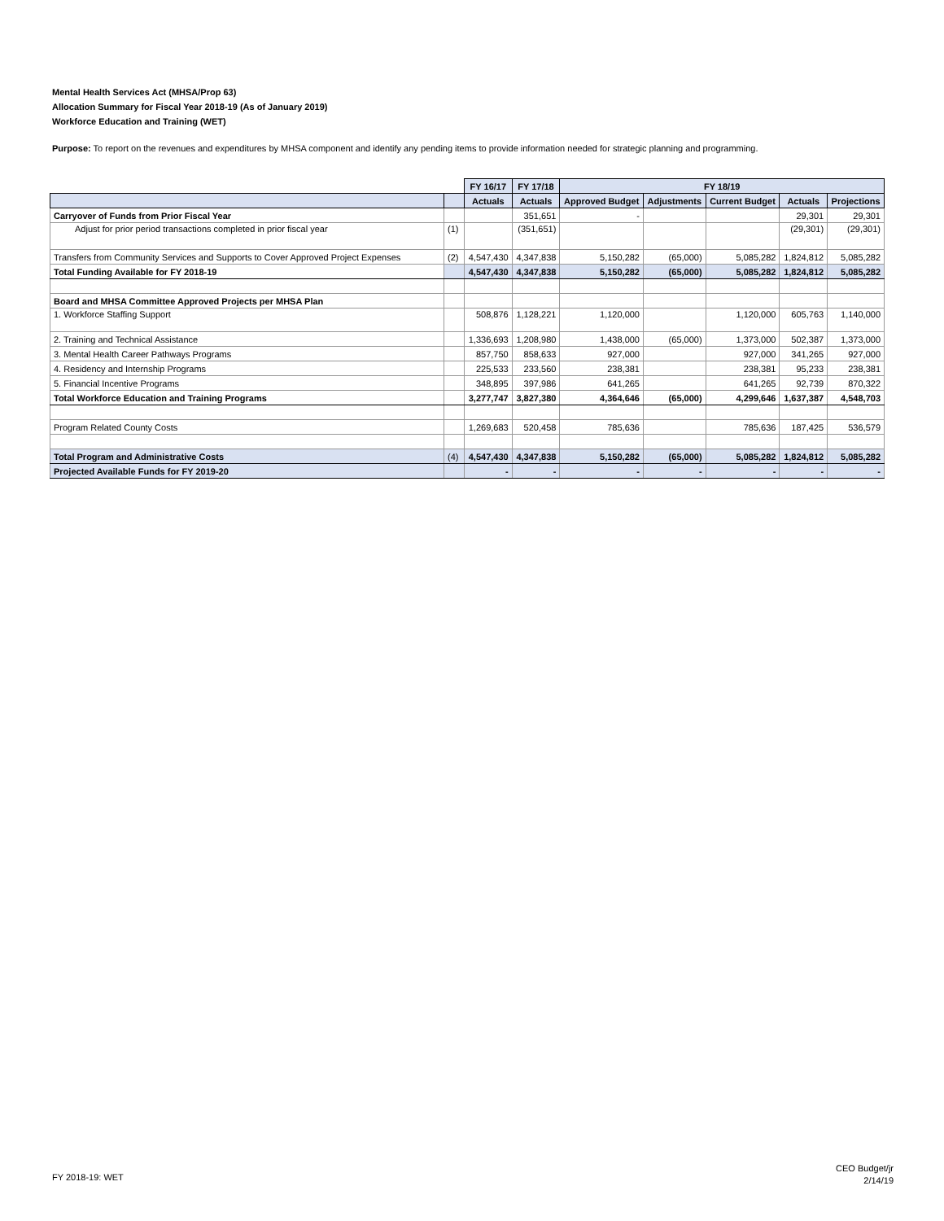Mental Health Services Act (MHSA/Prop 63)
Allocation Summary for Fiscal Year 2018-19 (As of January 2019)
Workforce Education and Training (WET)
Purpose: To report on the revenues and expenditures by MHSA component and identify any pending items to provide information needed for strategic planning and programming.
| | | FY 16/17 | FY 17/18 | FY 18/19 | | | | |
| --- | --- | --- | --- | --- | --- | --- | --- | --- |
| | | Actuals | Actuals | Approved Budget | Adjustments | Current Budget | Actuals | Projections |
| Carryover of Funds from Prior Fiscal Year | | | 351,651 | - | | | 29,301 | 29,301 |
| Adjust for prior period transactions completed in prior fiscal year | (1) | | (351,651) | | | | (29,301) | (29,301) |
| Transfers from Community Services and Supports to Cover Approved Project Expenses | (2) | 4,547,430 | 4,347,838 | 5,150,282 | (65,000) | 5,085,282 | 1,824,812 | 5,085,282 |
| Total Funding Available for FY 2018-19 | | 4,547,430 | 4,347,838 | 5,150,282 | (65,000) | 5,085,282 | 1,824,812 | 5,085,282 |
| Board and MHSA Committee Approved Projects per MHSA Plan | | | | | | | | |
| 1. Workforce Staffing Support | | 508,876 | 1,128,221 | 1,120,000 | | 1,120,000 | 605,763 | 1,140,000 |
| 2. Training and Technical Assistance | | 1,336,693 | 1,208,980 | 1,438,000 | (65,000) | 1,373,000 | 502,387 | 1,373,000 |
| 3. Mental Health Career Pathways Programs | | 857,750 | 858,633 | 927,000 | | 927,000 | 341,265 | 927,000 |
| 4. Residency and Internship Programs | | 225,533 | 233,560 | 238,381 | | 238,381 | 95,233 | 238,381 |
| 5. Financial Incentive Programs | | 348,895 | 397,986 | 641,265 | | 641,265 | 92,739 | 870,322 |
| Total Workforce Education and Training Programs | | 3,277,747 | 3,827,380 | 4,364,646 | (65,000) | 4,299,646 | 1,637,387 | 4,548,703 |
| Program Related County Costs | | 1,269,683 | 520,458 | 785,636 | | 785,636 | 187,425 | 536,579 |
| Total Program and Administrative Costs | (4) | 4,547,430 | 4,347,838 | 5,150,282 | (65,000) | 5,085,282 | 1,824,812 | 5,085,282 |
| Projected Available Funds for FY 2019-20 | | - | - | - | - | - | - | - |
FY 2018-19: WET
CEO Budget/jr
2/14/19